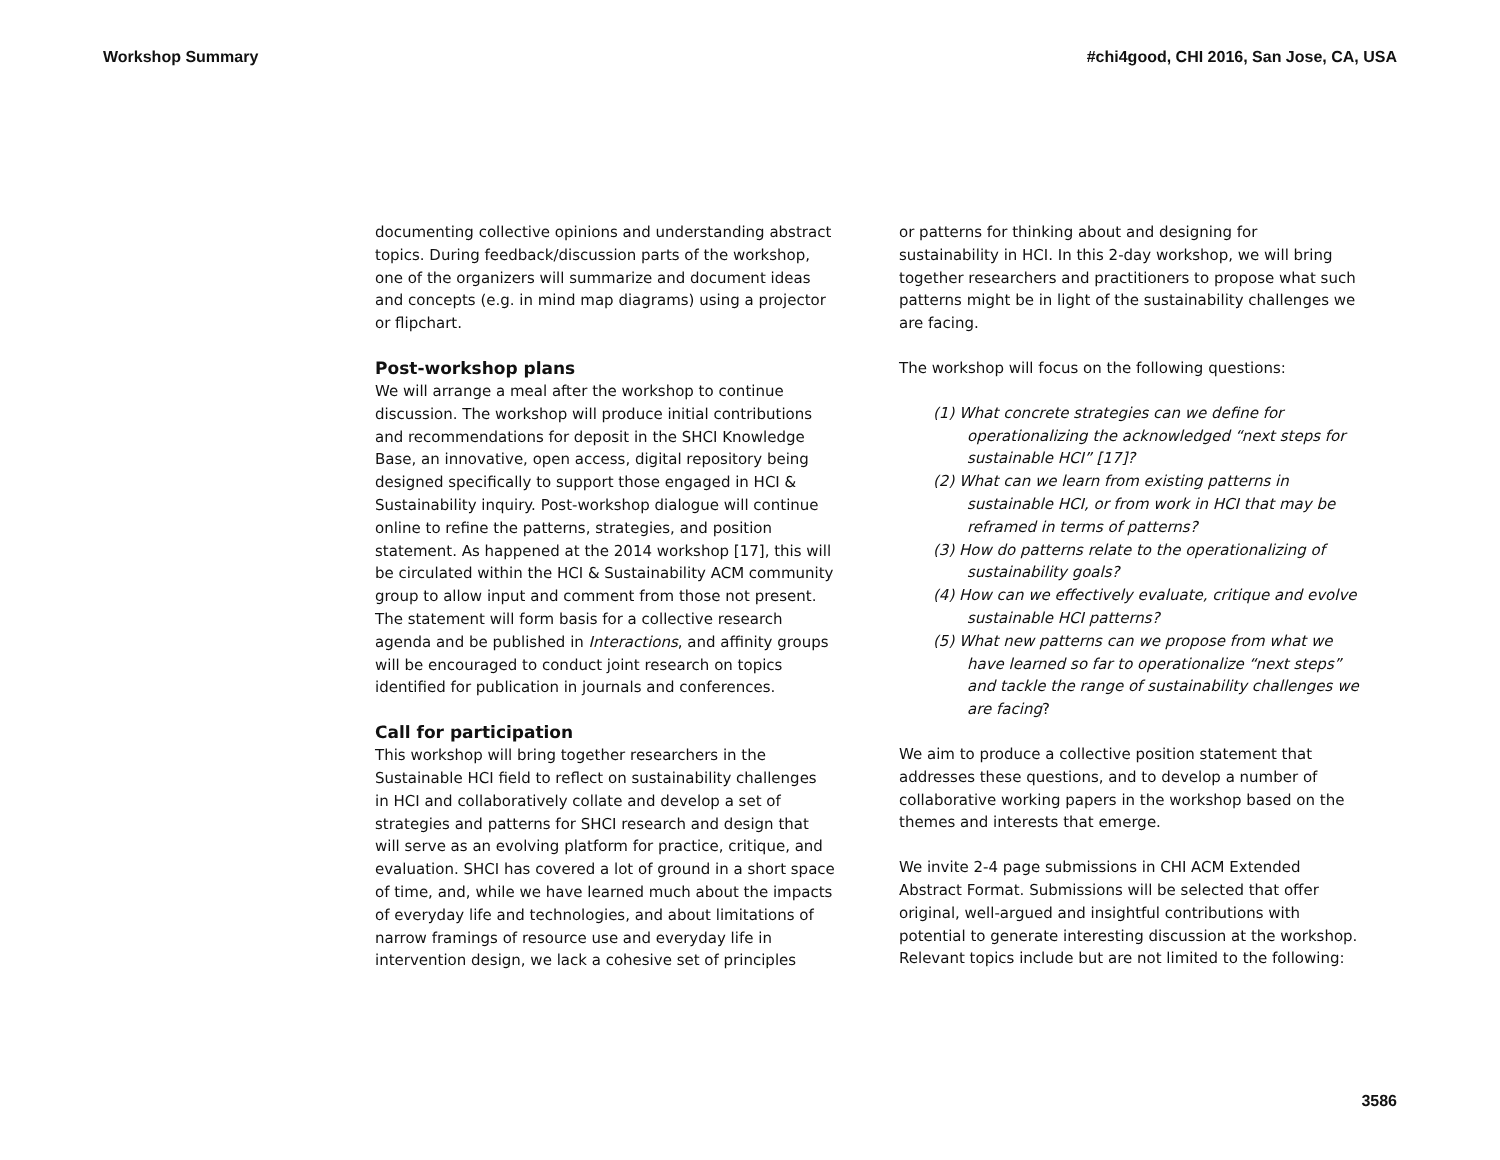Workshop Summary #chi4good, CHI 2016, San Jose, CA, USA
documenting collective opinions and understanding abstract topics. During feedback/discussion parts of the workshop, one of the organizers will summarize and document ideas and concepts (e.g. in mind map diagrams) using a projector or flipchart.
Post-workshop plans
We will arrange a meal after the workshop to continue discussion. The workshop will produce initial contributions and recommendations for deposit in the SHCI Knowledge Base, an innovative, open access, digital repository being designed specifically to support those engaged in HCI & Sustainability inquiry. Post-workshop dialogue will continue online to refine the patterns, strategies, and position statement. As happened at the 2014 workshop [17], this will be circulated within the HCI & Sustainability ACM community group to allow input and comment from those not present. The statement will form basis for a collective research agenda and be published in Interactions, and affinity groups will be encouraged to conduct joint research on topics identified for publication in journals and conferences.
Call for participation
This workshop will bring together researchers in the Sustainable HCI field to reflect on sustainability challenges in HCI and collaboratively collate and develop a set of strategies and patterns for SHCI research and design that will serve as an evolving platform for practice, critique, and evaluation. SHCI has covered a lot of ground in a short space of time, and, while we have learned much about the impacts of everyday life and technologies, and about limitations of narrow framings of resource use and everyday life in intervention design, we lack a cohesive set of principles
or patterns for thinking about and designing for sustainability in HCI. In this 2-day workshop, we will bring together researchers and practitioners to propose what such patterns might be in light of the sustainability challenges we are facing.
The workshop will focus on the following questions:
(1) What concrete strategies can we define for operationalizing the acknowledged “next steps for sustainable HCI” [17]?
(2) What can we learn from existing patterns in sustainable HCI, or from work in HCI that may be reframed in terms of patterns?
(3) How do patterns relate to the operationalizing of sustainability goals?
(4) How can we effectively evaluate, critique and evolve sustainable HCI patterns?
(5) What new patterns can we propose from what we have learned so far to operationalize “next steps” and tackle the range of sustainability challenges we are facing?
We aim to produce a collective position statement that addresses these questions, and to develop a number of collaborative working papers in the workshop based on the themes and interests that emerge.
We invite 2-4 page submissions in CHI ACM Extended Abstract Format. Submissions will be selected that offer original, well-argued and insightful contributions with potential to generate interesting discussion at the workshop. Relevant topics include but are not limited to the following:
3586